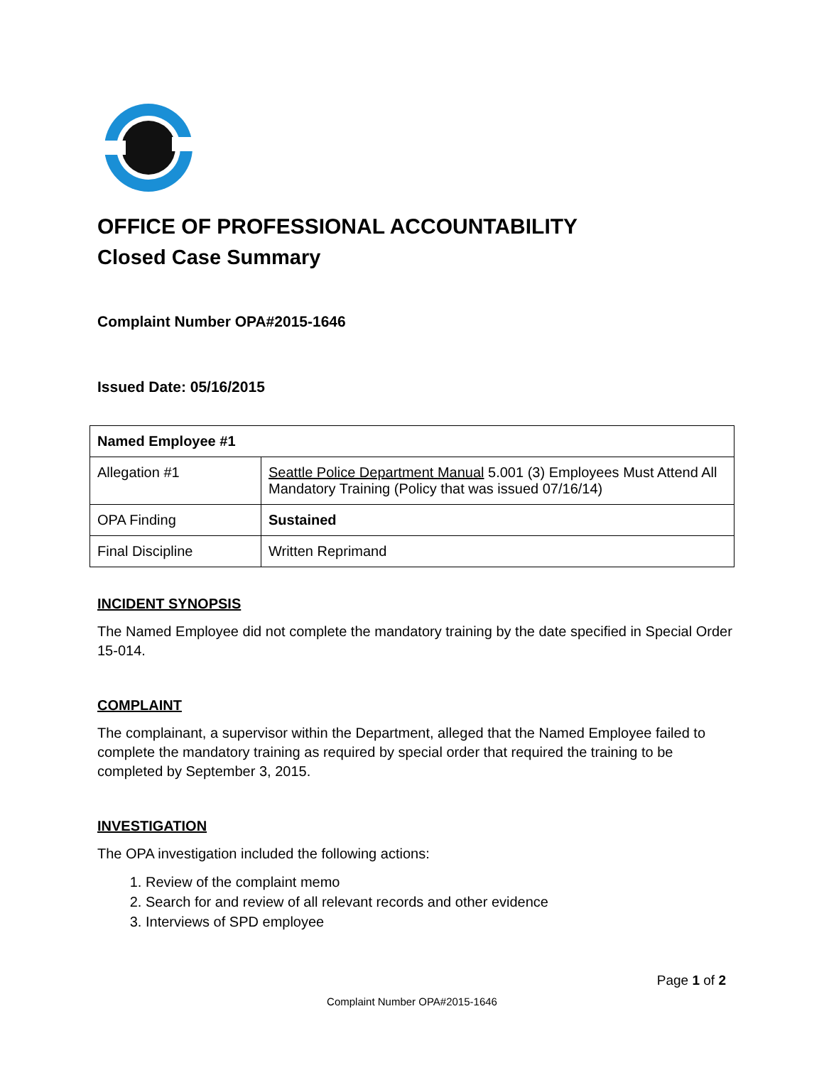OFFICE OF PROFESSIONAL ACCOUNTABILITY
Closed Case Summary
Complaint Number OPA#2015-1646
Issued Date: 05/16/2015
| Named Employee #1 | |
| Allegation #1 | Seattle Police Department Manual 5.001 (3) Employees Must Attend All Mandatory Training (Policy that was issued 07/16/14) |
| OPA Finding | Sustained |
| Final Discipline | Written Reprimand |
INCIDENT SYNOPSIS
The Named Employee did not complete the mandatory training by the date specified in Special Order 15-014.
COMPLAINT
The complainant, a supervisor within the Department, alleged that the Named Employee failed to complete the mandatory training as required by special order that required the training to be completed by September 3, 2015.
INVESTIGATION
The OPA investigation included the following actions:
1. Review of the complaint memo
2. Search for and review of all relevant records and other evidence
3. Interviews of SPD employee
Page 1 of 2
Complaint Number OPA#2015-1646